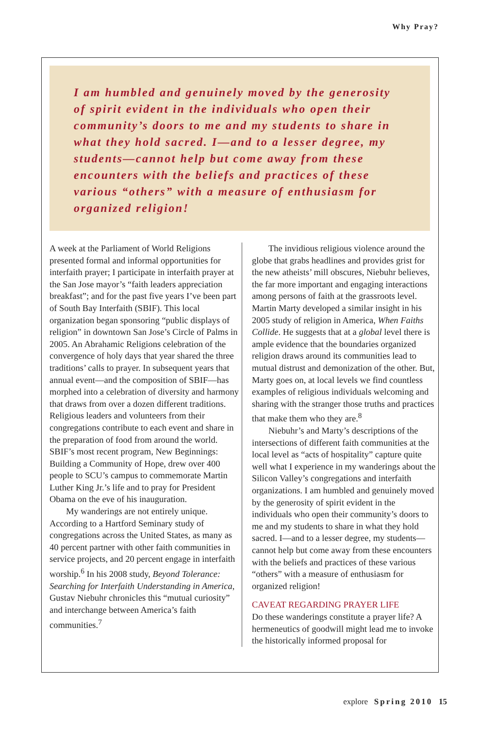Why Pray?
I am humbled and genuinely moved by the generosity of spirit evident in the individuals who open their community’s doors to me and my students to share in what they hold sacred. I—and to a lesser degree, my students—cannot help but come away from these encounters with the beliefs and practices of these various “others” with a measure of enthusiasm for organized religion!
A week at the Parliament of World Religions presented formal and informal opportunities for interfaith prayer; I participate in interfaith prayer at the San Jose mayor’s “faith leaders appreciation breakfast”; and for the past five years I’ve been part of South Bay Interfaith (SBIF). This local organization began sponsoring “public displays of religion” in downtown San Jose’s Circle of Palms in 2005. An Abrahamic Religions celebration of the convergence of holy days that year shared the three traditions’ calls to prayer. In subsequent years that annual event—and the composition of SBIF—has morphed into a celebration of diversity and harmony that draws from over a dozen different traditions. Religious leaders and volunteers from their congregations contribute to each event and share in the preparation of food from around the world. SBIF’s most recent program, New Beginnings: Building a Community of Hope, drew over 400 people to SCU’s campus to commemorate Martin Luther King Jr.’s life and to pray for President Obama on the eve of his inauguration.
My wanderings are not entirely unique. According to a Hartford Seminary study of congregations across the United States, as many as 40 percent partner with other faith communities in service projects, and 20 percent engage in interfaith worship.<sup>6</sup> In his 2008 study, Beyond Tolerance: Searching for Interfaith Understanding in America, Gustav Niebuhr chronicles this “mutual curiosity” and interchange between America’s faith communities.<sup>7</sup>
The invidious religious violence around the globe that grabs headlines and provides grist for the new atheists’ mill obscures, Niebuhr believes, the far more important and engaging interactions among persons of faith at the grassroots level. Martin Marty developed a similar insight in his 2005 study of religion in America, When Faiths Collide. He suggests that at a global level there is ample evidence that the boundaries organized religion draws around its communities lead to mutual distrust and demonization of the other. But, Marty goes on, at local levels we find countless examples of religious individuals welcoming and sharing with the stranger those truths and practices that make them who they are.<sup>8</sup>
Niebuhr’s and Marty’s descriptions of the intersections of different faith communities at the local level as “acts of hospitality” capture quite well what I experience in my wanderings about the Silicon Valley’s congregations and interfaith organizations. I am humbled and genuinely moved by the generosity of spirit evident in the individuals who open their community’s doors to me and my students to share in what they hold sacred. I—and to a lesser degree, my students—cannot help but come away from these encounters with the beliefs and practices of these various “others” with a measure of enthusiasm for organized religion!
CAVEAT REGARDING PRAYER LIFE
Do these wanderings constitute a prayer life? A hermeneutics of goodwill might lead me to invoke the historically informed proposal for
explore Spring 2010 15